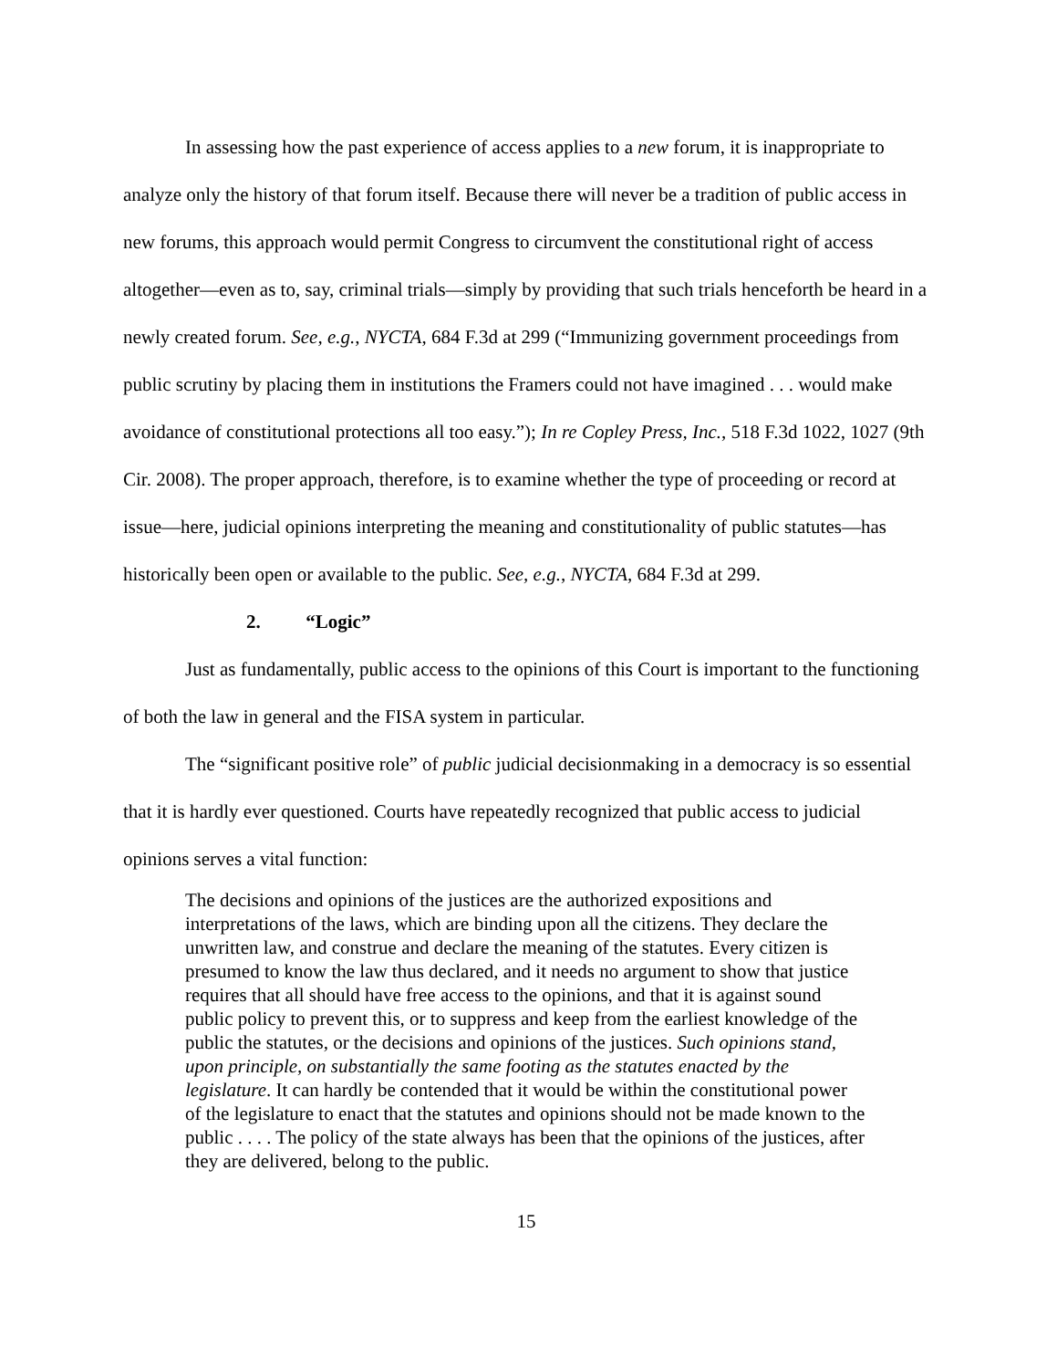In assessing how the past experience of access applies to a new forum, it is inappropriate to analyze only the history of that forum itself. Because there will never be a tradition of public access in new forums, this approach would permit Congress to circumvent the constitutional right of access altogether—even as to, say, criminal trials—simply by providing that such trials henceforth be heard in a newly created forum. See, e.g., NYCTA, 684 F.3d at 299 (“Immunizing government proceedings from public scrutiny by placing them in institutions the Framers could not have imagined . . . would make avoidance of constitutional protections all too easy.”); In re Copley Press, Inc., 518 F.3d 1022, 1027 (9th Cir. 2008). The proper approach, therefore, is to examine whether the type of proceeding or record at issue—here, judicial opinions interpreting the meaning and constitutionality of public statutes—has historically been open or available to the public. See, e.g., NYCTA, 684 F.3d at 299.
2. “Logic”
Just as fundamentally, public access to the opinions of this Court is important to the functioning of both the law in general and the FISA system in particular.
The “significant positive role” of public judicial decisionmaking in a democracy is so essential that it is hardly ever questioned. Courts have repeatedly recognized that public access to judicial opinions serves a vital function:
The decisions and opinions of the justices are the authorized expositions and interpretations of the laws, which are binding upon all the citizens. They declare the unwritten law, and construe and declare the meaning of the statutes. Every citizen is presumed to know the law thus declared, and it needs no argument to show that justice requires that all should have free access to the opinions, and that it is against sound public policy to prevent this, or to suppress and keep from the earliest knowledge of the public the statutes, or the decisions and opinions of the justices. Such opinions stand, upon principle, on substantially the same footing as the statutes enacted by the legislature. It can hardly be contended that it would be within the constitutional power of the legislature to enact that the statutes and opinions should not be made known to the public . . . . The policy of the state always has been that the opinions of the justices, after they are delivered, belong to the public.
15